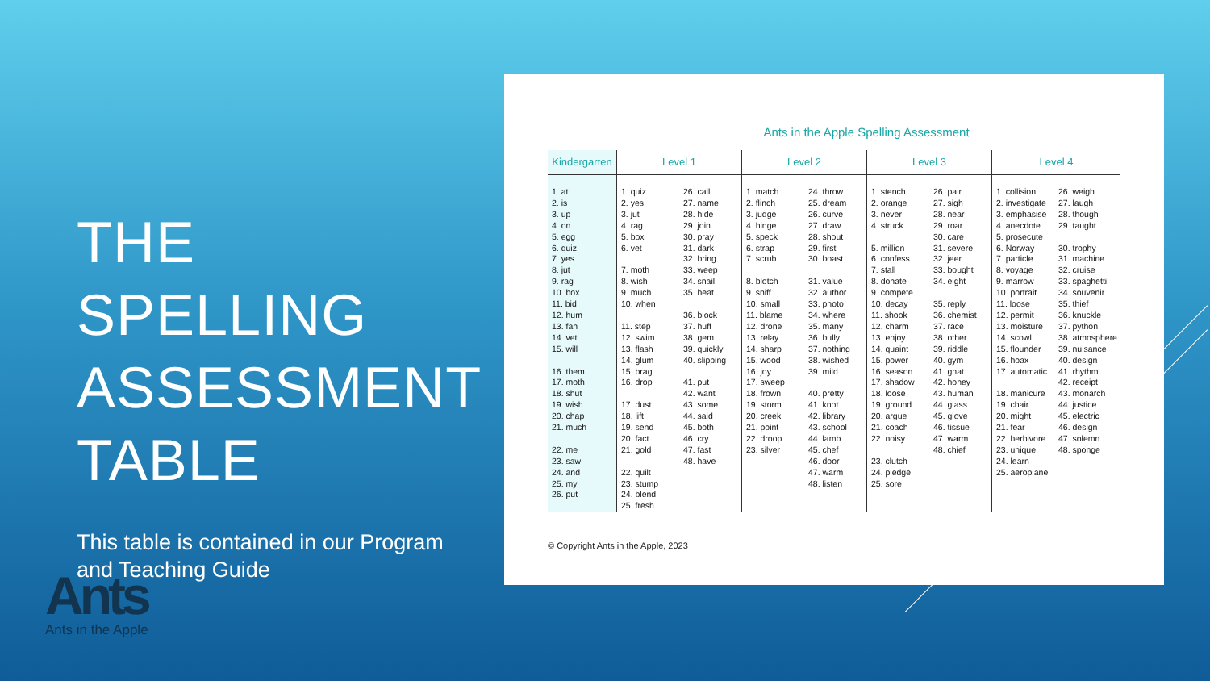THE SPELLING ASSESSMENT TABLE
This table is contained in our Program and Teaching Guide
Ants
Ants in the Apple
Ants in the Apple Spelling Assessment
| Kindergarten | Level 1 | | Level 2 | | Level 3 | | Level 4 | |
| --- | --- | --- | --- | --- | --- | --- | --- | --- |
| 1. at 2. is 3. up 4. on 5. egg 6. quiz 7. yes 8. jut 9. rag 10. box 11. bid 12. hum 13. fan 14. vet 15. will 16. them 17. moth 18. shut 19. wish 20. chap 21. much 22. me 23. saw 24. and 25. my 26. put | 1. quiz 2. yes 3. jut 4. rag 5. box 6. vet 7. moth 8. wish 9. much 10. when 11. step 12. swim 13. flash 14. glum 15. brag 16. drop 17. dust 18. lift 19. send 20. fact 21. gold 22. quilt 23. stump 24. blend 25. fresh | 26. call 27. name 28. hide 29. join 30. pray 31. dark 32. bring 33. weep 34. snail 35. heat 36. block 37. huff 38. gem 39. quickly 40. slipping 41. put 42. want 43. some 44. said 45. both 46. cry 47. fast 48. have | 1. match 2. flinch 3. judge 4. hinge 5. speck 6. strap 7. scrub 8. blotch 9. sniff 10. small 11. blame 12. drone 13. relay 14. sharp 15. wood 16. joy 17. sweep 18. frown 19. storm 20. creek 21. point 22. droop 23. silver | 24. throw 25. dream 26. curve 27. draw 28. shout 29. first 30. boast 31. value 32. author 33. photo 34. where 35. many 36. bully 37. nothing 38. wished 39. mild 40. pretty 41. knot 42. library 43. school 44. lamb 45. chef 46. door 47. warm 48. listen | 1. stench 2. orange 3. never 4. struck 5. million 6. confess 7. stall 8. donate 9. compete 10. decay 11. shook 12. charm 13. enjoy 14. quaint 15. power 16. season 17. shadow 18. loose 19. ground 20. argue 21. coach 22. noisy 23. clutch 24. pledge 25. sore | 26. pair 27. sigh 28. near 29. roar 30. care 31. severe 32. jeer 33. bought 34. eight 35. reply 36. chemist 37. race 38. other 39. riddle 40. gym 41. gnat 42. honey 43. human 44. glass 45. glove 46. tissue 47. warm 48. chief | 1. collision 2. investigate 3. emphasise 4. anecdote 5. prosecute 6. Norway 7. particle 8. voyage 9. marrow 10. portrait 11. loose 12. permit 13. moisture 14. scowl 15. flounder 16. hoax 17. automatic 18. manicure 19. chair 20. might 21. fear 22. herbivore 23. unique 24. learn 25. aeroplane | 26. weigh 27. laugh 28. though 29. taught 30. trophy 31. machine 32. cruise 33. spaghetti 34. souvenir 35. thief 36. knuckle 37. python 38. atmosphere 39. nuisance 40. design 41. rhythm 42. receipt 43. monarch 44. justice 45. electric 46. design 47. solemn 48. sponge |
© Copyright Ants in the Apple, 2023